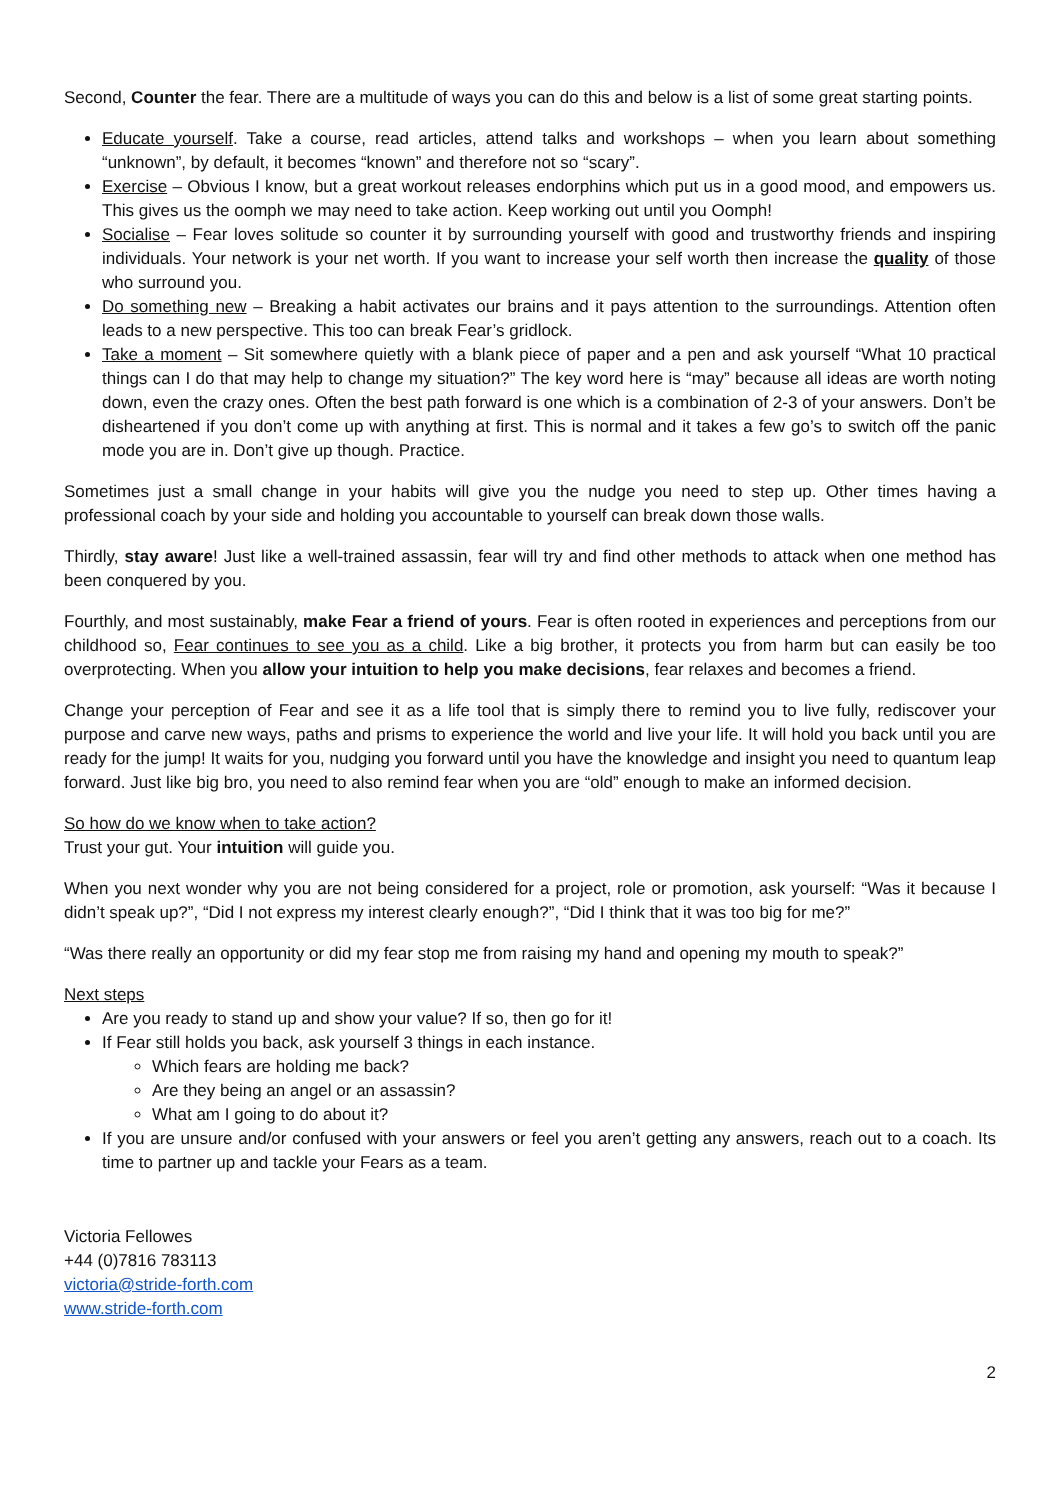Second, Counter the fear. There are a multitude of ways you can do this and below is a list of some great starting points.
Educate yourself. Take a course, read articles, attend talks and workshops – when you learn about something “unknown”, by default, it becomes “known” and therefore not so “scary”.
Exercise – Obvious I know, but a great workout releases endorphins which put us in a good mood, and empowers us. This gives us the oomph we may need to take action. Keep working out until you Oomph!
Socialise – Fear loves solitude so counter it by surrounding yourself with good and trustworthy friends and inspiring individuals. Your network is your net worth. If you want to increase your self worth then increase the quality of those who surround you.
Do something new – Breaking a habit activates our brains and it pays attention to the surroundings. Attention often leads to a new perspective. This too can break Fear’s gridlock.
Take a moment – Sit somewhere quietly with a blank piece of paper and a pen and ask yourself “What 10 practical things can I do that may help to change my situation?” The key word here is “may” because all ideas are worth noting down, even the crazy ones. Often the best path forward is one which is a combination of 2-3 of your answers. Don’t be disheartened if you don’t come up with anything at first. This is normal and it takes a few go’s to switch off the panic mode you are in. Don’t give up though. Practice.
Sometimes just a small change in your habits will give you the nudge you need to step up. Other times having a professional coach by your side and holding you accountable to yourself can break down those walls.
Thirdly, stay aware! Just like a well-trained assassin, fear will try and find other methods to attack when one method has been conquered by you.
Fourthly, and most sustainably, make Fear a friend of yours. Fear is often rooted in experiences and perceptions from our childhood so, Fear continues to see you as a child. Like a big brother, it protects you from harm but can easily be too overprotecting. When you allow your intuition to help you make decisions, fear relaxes and becomes a friend.
Change your perception of Fear and see it as a life tool that is simply there to remind you to live fully, rediscover your purpose and carve new ways, paths and prisms to experience the world and live your life. It will hold you back until you are ready for the jump! It waits for you, nudging you forward until you have the knowledge and insight you need to quantum leap forward. Just like big bro, you need to also remind fear when you are “old” enough to make an informed decision.
So how do we know when to take action?
Trust your gut. Your intuition will guide you.
When you next wonder why you are not being considered for a project, role or promotion, ask yourself: “Was it because I didn’t speak up?”, “Did I not express my interest clearly enough?”, “Did I think that it was too big for me?”
“Was there really an opportunity or did my fear stop me from raising my hand and opening my mouth to speak?”
Next steps
Are you ready to stand up and show your value? If so, then go for it!
If Fear still holds you back, ask yourself 3 things in each instance.
Which fears are holding me back?
Are they being an angel or an assassin?
What am I going to do about it?
If you are unsure and/or confused with your answers or feel you aren’t getting any answers, reach out to a coach. Its time to partner up and tackle your Fears as a team.
Victoria Fellowes
+44 (0)7816 783113
victoria@stride-forth.com
www.stride-forth.com
2